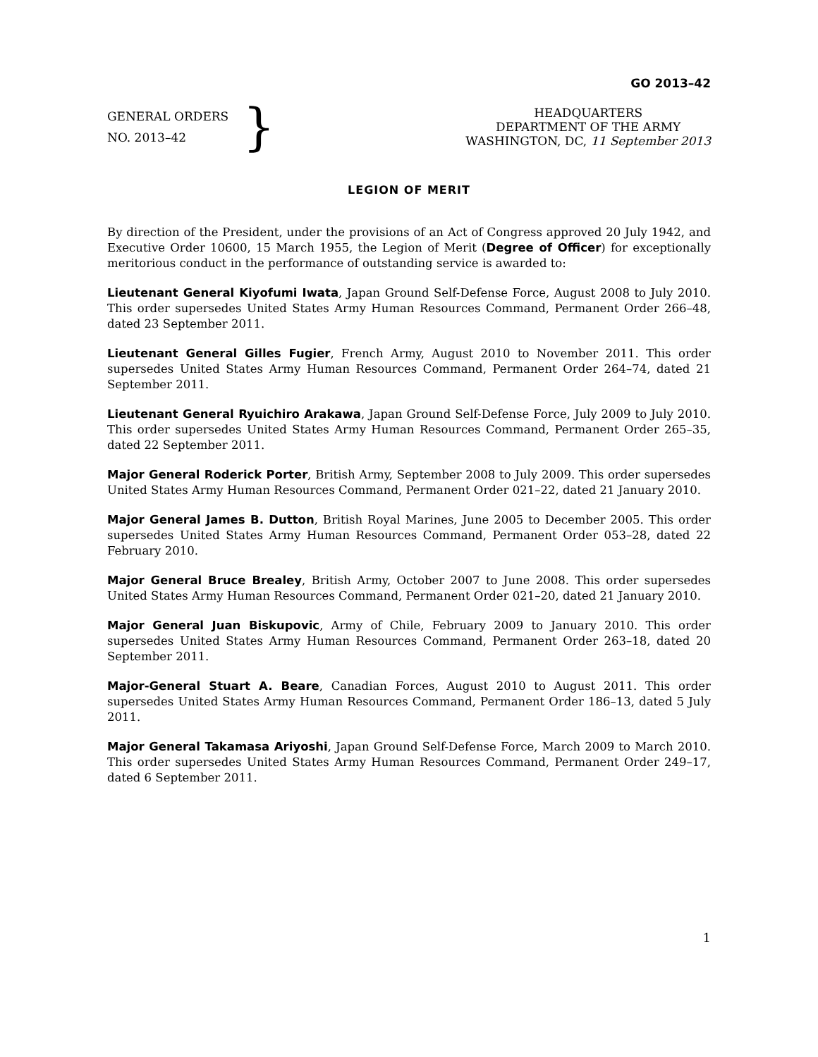GO 2013–42
GENERAL ORDERS
NO. 2013–42
}
HEADQUARTERS
DEPARTMENT OF THE ARMY
WASHINGTON, DC, 11 September 2013
LEGION OF MERIT
By direction of the President, under the provisions of an Act of Congress approved 20 July 1942, and Executive Order 10600, 15 March 1955, the Legion of Merit (Degree of Officer) for exceptionally meritorious conduct in the performance of outstanding service is awarded to:
Lieutenant General Kiyofumi Iwata, Japan Ground Self-Defense Force, August 2008 to July 2010. This order supersedes United States Army Human Resources Command, Permanent Order 266–48, dated 23 September 2011.
Lieutenant General Gilles Fugier, French Army, August 2010 to November 2011. This order supersedes United States Army Human Resources Command, Permanent Order 264–74, dated 21 September 2011.
Lieutenant General Ryuichiro Arakawa, Japan Ground Self-Defense Force, July 2009 to July 2010. This order supersedes United States Army Human Resources Command, Permanent Order 265–35, dated 22 September 2011.
Major General Roderick Porter, British Army, September 2008 to July 2009. This order supersedes United States Army Human Resources Command, Permanent Order 021–22, dated 21 January 2010.
Major General James B. Dutton, British Royal Marines, June 2005 to December 2005. This order supersedes United States Army Human Resources Command, Permanent Order 053–28, dated 22 February 2010.
Major General Bruce Brealey, British Army, October 2007 to June 2008. This order supersedes United States Army Human Resources Command, Permanent Order 021–20, dated 21 January 2010.
Major General Juan Biskupovic, Army of Chile, February 2009 to January 2010. This order supersedes United States Army Human Resources Command, Permanent Order 263–18, dated 20 September 2011.
Major-General Stuart A. Beare, Canadian Forces, August 2010 to August 2011. This order supersedes United States Army Human Resources Command, Permanent Order 186–13, dated 5 July 2011.
Major General Takamasa Ariyoshi, Japan Ground Self-Defense Force, March 2009 to March 2010. This order supersedes United States Army Human Resources Command, Permanent Order 249–17, dated 6 September 2011.
1